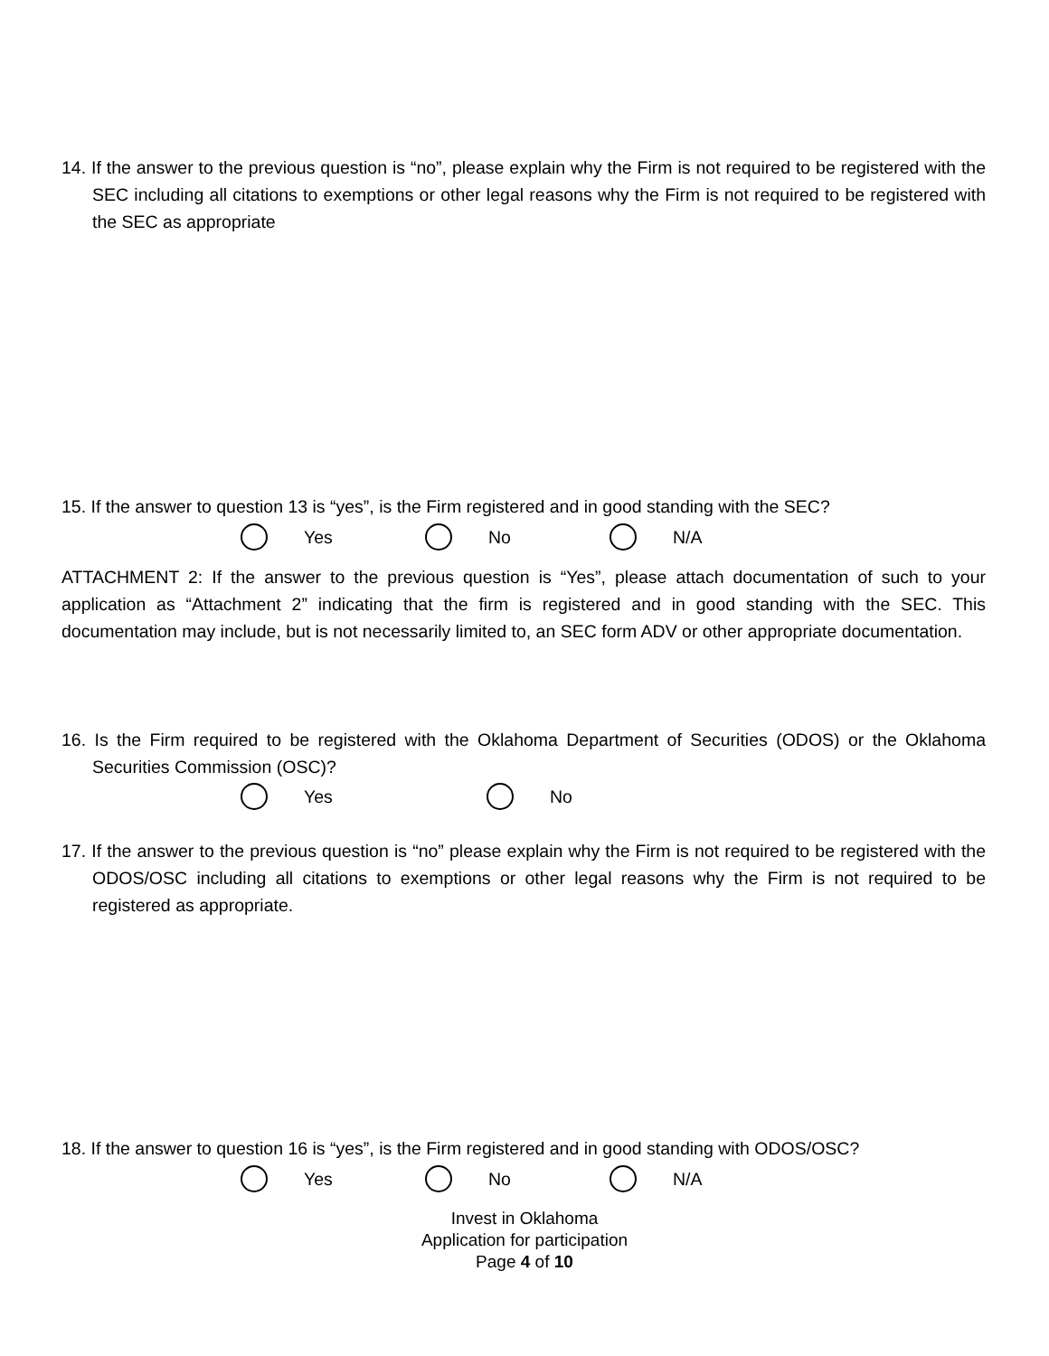14. If the answer to the previous question is “no”, please explain why the Firm is not required to be registered with the SEC including all citations to exemptions or other legal reasons why the Firm is not required to be registered with the SEC as appropriate
15. If the answer to question 13 is “yes”, is the Firm registered and in good standing with the SEC?
Yes No N/A
ATTACHMENT 2: If the answer to the previous question is “Yes”, please attach documentation of such to your application as “Attachment 2” indicating that the firm is registered and in good standing with the SEC. This documentation may include, but is not necessarily limited to, an SEC form ADV or other appropriate documentation.
16. Is the Firm required to be registered with the Oklahoma Department of Securities (ODOS) or the Oklahoma Securities Commission (OSC)?
Yes No
17. If the answer to the previous question is “no” please explain why the Firm is not required to be registered with the ODOS/OSC including all citations to exemptions or other legal reasons why the Firm is not required to be registered as appropriate.
18. If the answer to question 16 is “yes”, is the Firm registered and in good standing with ODOS/OSC?
Yes No N/A
Invest in Oklahoma
Application for participation
Page 4 of 10